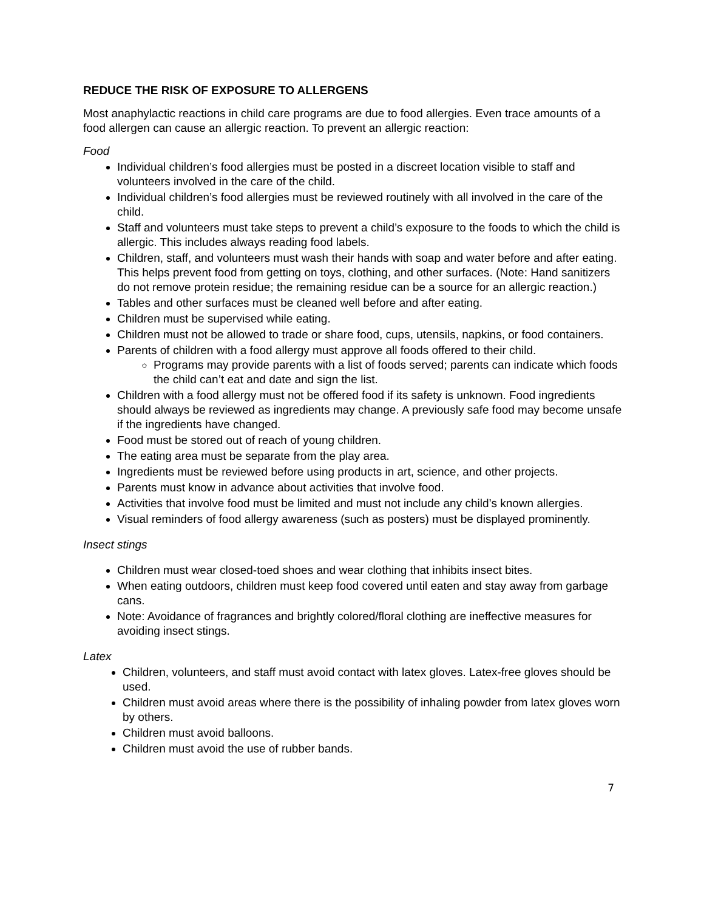REDUCE THE RISK OF EXPOSURE TO ALLERGENS
Most anaphylactic reactions in child care programs are due to food allergies. Even trace amounts of a food allergen can cause an allergic reaction. To prevent an allergic reaction:
Food
Individual children’s food allergies must be posted in a discreet location visible to staff and volunteers involved in the care of the child.
Individual children’s food allergies must be reviewed routinely with all involved in the care of the child.
Staff and volunteers must take steps to prevent a child’s exposure to the foods to which the child is allergic. This includes always reading food labels.
Children, staff, and volunteers must wash their hands with soap and water before and after eating. This helps prevent food from getting on toys, clothing, and other surfaces. (Note: Hand sanitizers do not remove protein residue; the remaining residue can be a source for an allergic reaction.)
Tables and other surfaces must be cleaned well before and after eating.
Children must be supervised while eating.
Children must not be allowed to trade or share food, cups, utensils, napkins, or food containers.
Parents of children with a food allergy must approve all foods offered to their child.
Programs may provide parents with a list of foods served; parents can indicate which foods the child can’t eat and date and sign the list.
Children with a food allergy must not be offered food if its safety is unknown. Food ingredients should always be reviewed as ingredients may change. A previously safe food may become unsafe if the ingredients have changed.
Food must be stored out of reach of young children.
The eating area must be separate from the play area.
Ingredients must be reviewed before using products in art, science, and other projects.
Parents must know in advance about activities that involve food.
Activities that involve food must be limited and must not include any child’s known allergies.
Visual reminders of food allergy awareness (such as posters) must be displayed prominently.
Insect stings
Children must wear closed-toed shoes and wear clothing that inhibits insect bites.
When eating outdoors, children must keep food covered until eaten and stay away from garbage cans.
Note: Avoidance of fragrances and brightly colored/floral clothing are ineffective measures for avoiding insect stings.
Latex
Children, volunteers, and staff must avoid contact with latex gloves. Latex-free gloves should be used.
Children must avoid areas where there is the possibility of inhaling powder from latex gloves worn by others.
Children must avoid balloons.
Children must avoid the use of rubber bands.
7